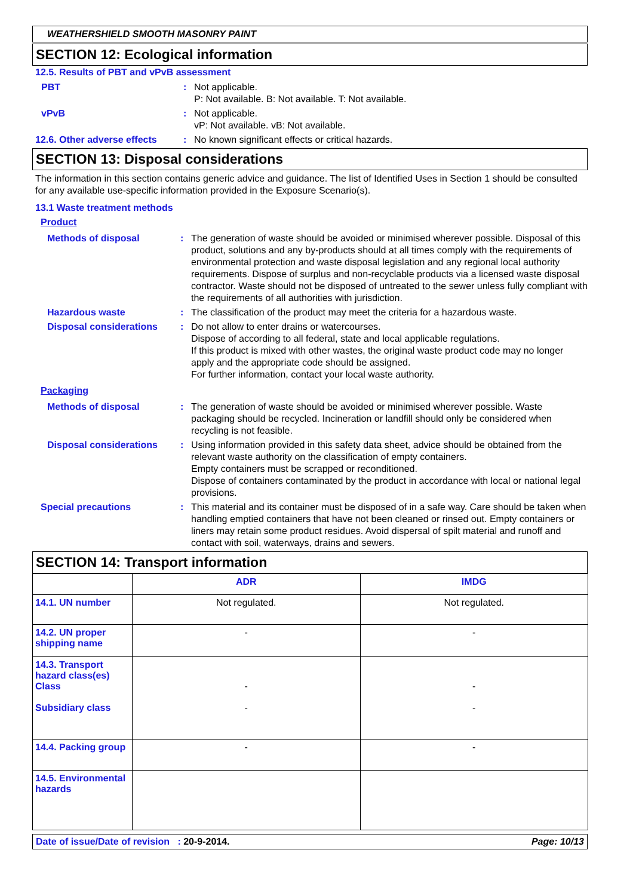WEATHERSHIELD SMOOTH MASONRY PAINT
SECTION 12: Ecological information
12.5. Results of PBT and vPvB assessment
PBT : Not applicable.
P: Not available. B: Not available. T: Not available.
vPvB : Not applicable.
vP: Not available. vB: Not available.
12.6. Other adverse effects
: No known significant effects or critical hazards.
SECTION 13: Disposal considerations
The information in this section contains generic advice and guidance. The list of Identified Uses in Section 1 should be consulted for any available use-specific information provided in the Exposure Scenario(s).
13.1 Waste treatment methods
Product
Methods of disposal : The generation of waste should be avoided or minimised wherever possible. Disposal of this product, solutions and any by-products should at all times comply with the requirements of environmental protection and waste disposal legislation and any regional local authority requirements. Dispose of surplus and non-recyclable products via a licensed waste disposal contractor. Waste should not be disposed of untreated to the sewer unless fully compliant with the requirements of all authorities with jurisdiction.
Hazardous waste : The classification of the product may meet the criteria for a hazardous waste.
Disposal considerations : Do not allow to enter drains or watercourses.
Dispose of according to all federal, state and local applicable regulations.
If this product is mixed with other wastes, the original waste product code may no longer apply and the appropriate code should be assigned.
For further information, contact your local waste authority.
Packaging
Methods of disposal : The generation of waste should be avoided or minimised wherever possible. Waste packaging should be recycled. Incineration or landfill should only be considered when recycling is not feasible.
Disposal considerations : Using information provided in this safety data sheet, advice should be obtained from the relevant waste authority on the classification of empty containers.
Empty containers must be scrapped or reconditioned.
Dispose of containers contaminated by the product in accordance with local or national legal provisions.
Special precautions : This material and its container must be disposed of in a safe way. Care should be taken when handling emptied containers that have not been cleaned or rinsed out. Empty containers or liners may retain some product residues. Avoid dispersal of spilt material and runoff and contact with soil, waterways, drains and sewers.
SECTION 14: Transport information
| | ADR | IMDG |
| --- | --- | --- |
| 14.1. UN number | Not regulated. | Not regulated. |
| 14.2. UN proper shipping name | - | - |
| 14.3. Transport hazard class(es) Class Subsidiary class | - - | - - |
| 14.4. Packing group | - | - |
| 14.5. Environmental hazards | | |
Date of issue/Date of revision : 20-9-2014. Page: 10/13